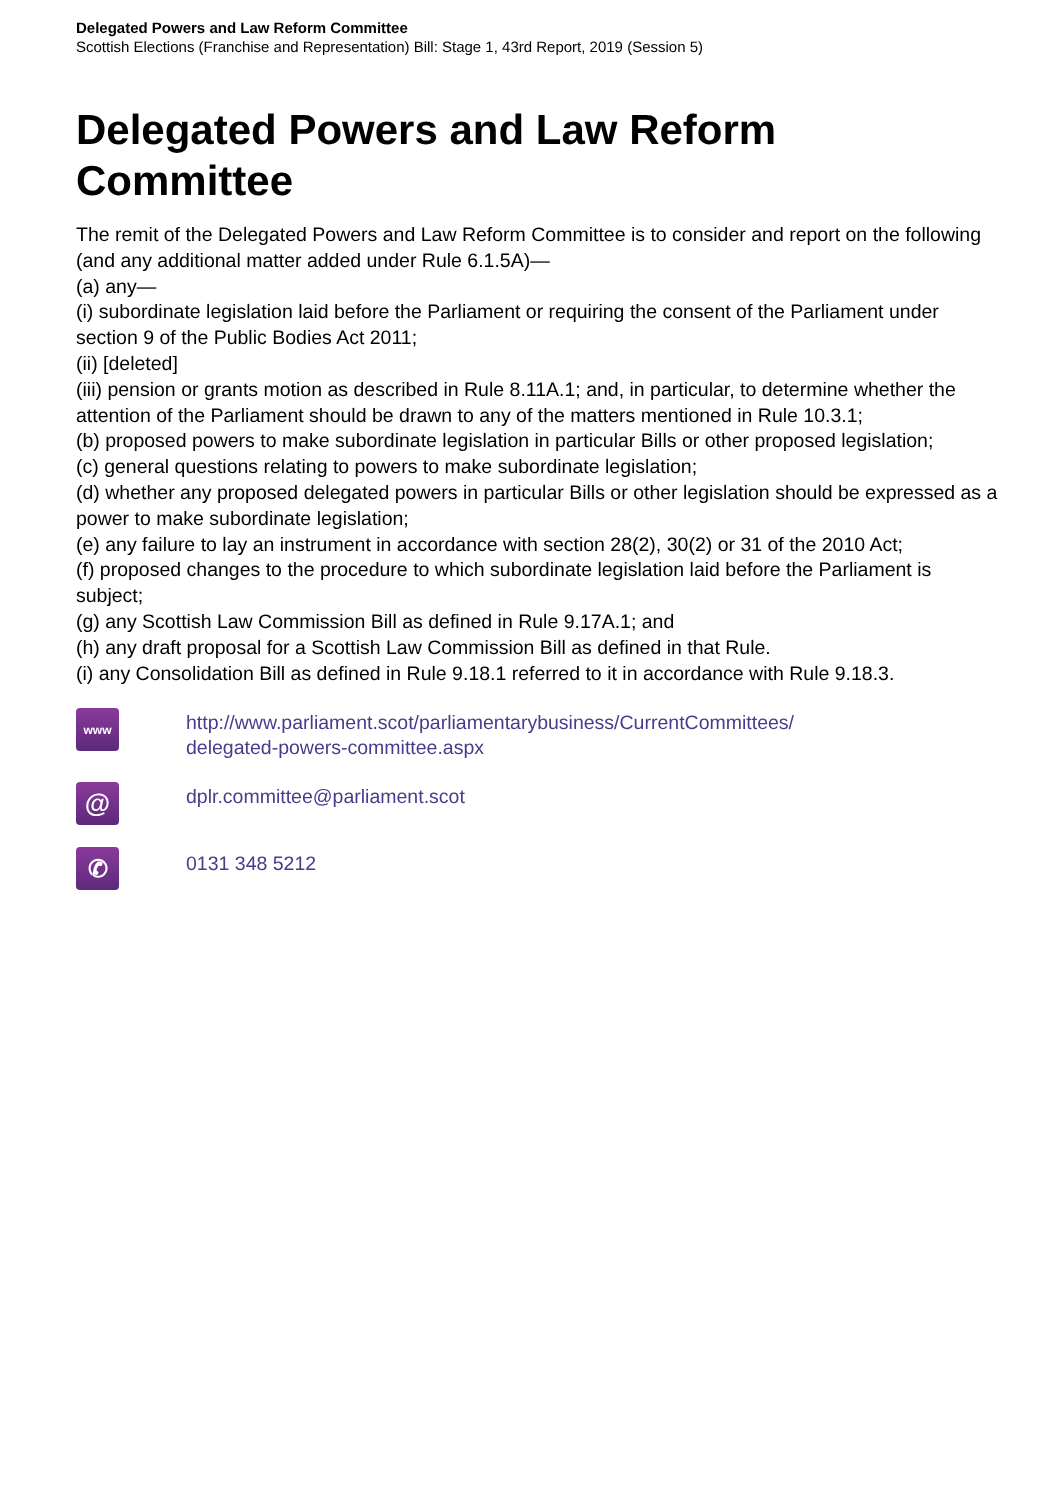Delegated Powers and Law Reform Committee
Scottish Elections (Franchise and Representation) Bill: Stage 1, 43rd Report, 2019 (Session 5)
Delegated Powers and Law Reform
Committee
The remit of the Delegated Powers and Law Reform Committee is to consider and report on the following (and any additional matter added under Rule 6.1.5A)—
(a) any—
(i) subordinate legislation laid before the Parliament or requiring the consent of the Parliament under section 9 of the Public Bodies Act 2011;
(ii) [deleted]
(iii) pension or grants motion as described in Rule 8.11A.1; and, in particular, to determine whether the attention of the Parliament should be drawn to any of the matters mentioned in Rule 10.3.1;
(b) proposed powers to make subordinate legislation in particular Bills or other proposed legislation;
(c) general questions relating to powers to make subordinate legislation;
(d) whether any proposed delegated powers in particular Bills or other legislation should be expressed as a power to make subordinate legislation;
(e) any failure to lay an instrument in accordance with section 28(2), 30(2) or 31 of the 2010 Act;
(f) proposed changes to the procedure to which subordinate legislation laid before the Parliament is subject;
(g) any Scottish Law Commission Bill as defined in Rule 9.17A.1; and
(h) any draft proposal for a Scottish Law Commission Bill as defined in that Rule.
(i) any Consolidation Bill as defined in Rule 9.18.1 referred to it in accordance with Rule 9.18.3.
www
http://www.parliament.scot/parliamentarybusiness/CurrentCommittees/
delegated-powers-committee.aspx
@
dplr.committee@parliament.scot
✆
0131 348 5212